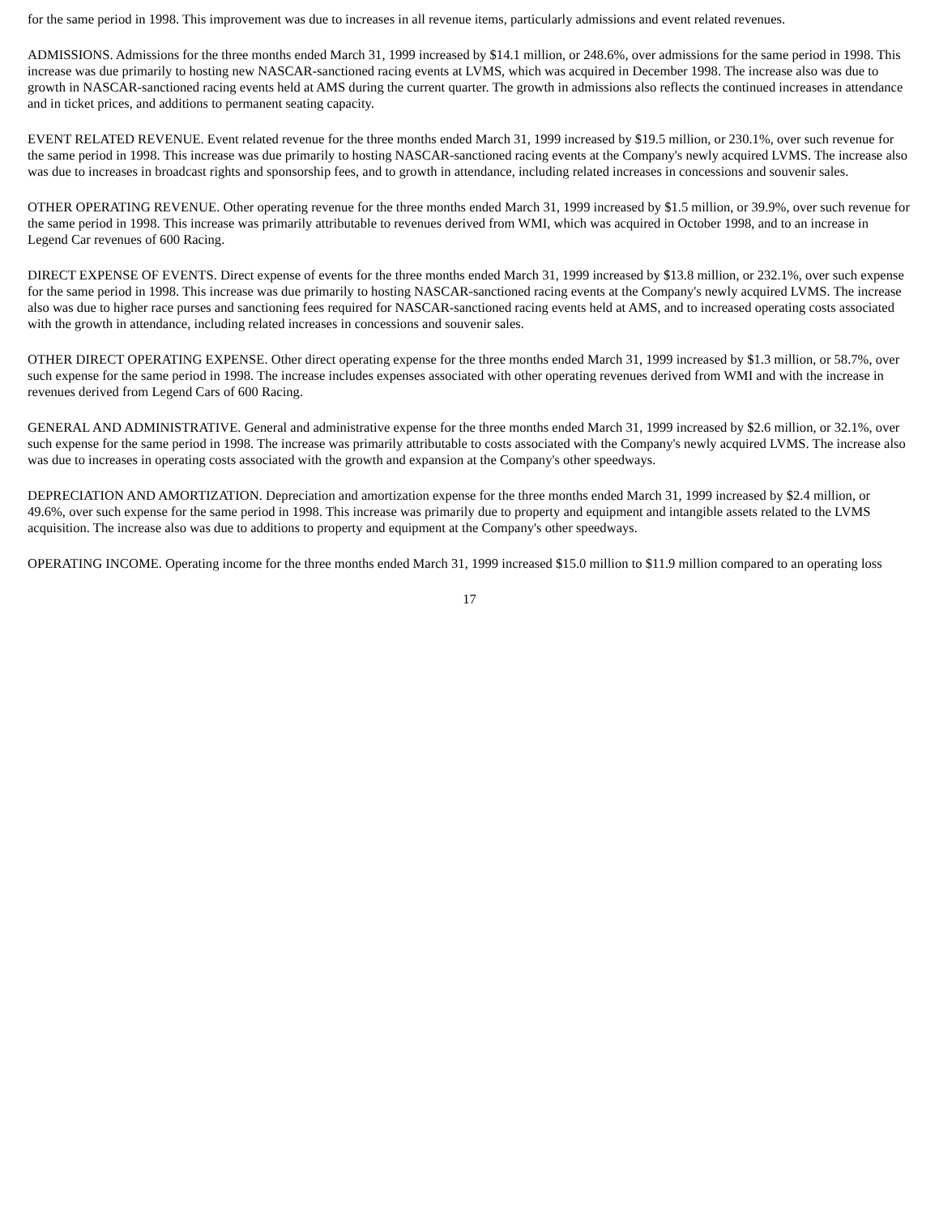for the same period in 1998. This improvement was due to increases in all revenue items, particularly admissions and event related revenues.
ADMISSIONS. Admissions for the three months ended March 31, 1999 increased by $14.1 million, or 248.6%, over admissions for the same period in 1998. This increase was due primarily to hosting new NASCAR-sanctioned racing events at LVMS, which was acquired in December 1998. The increase also was due to growth in NASCAR-sanctioned racing events held at AMS during the current quarter. The growth in admissions also reflects the continued increases in attendance and in ticket prices, and additions to permanent seating capacity.
EVENT RELATED REVENUE. Event related revenue for the three months ended March 31, 1999 increased by $19.5 million, or 230.1%, over such revenue for the same period in 1998. This increase was due primarily to hosting NASCAR-sanctioned racing events at the Company's newly acquired LVMS. The increase also was due to increases in broadcast rights and sponsorship fees, and to growth in attendance, including related increases in concessions and souvenir sales.
OTHER OPERATING REVENUE. Other operating revenue for the three months ended March 31, 1999 increased by $1.5 million, or 39.9%, over such revenue for the same period in 1998. This increase was primarily attributable to revenues derived from WMI, which was acquired in October 1998, and to an increase in Legend Car revenues of 600 Racing.
DIRECT EXPENSE OF EVENTS. Direct expense of events for the three months ended March 31, 1999 increased by $13.8 million, or 232.1%, over such expense for the same period in 1998. This increase was due primarily to hosting NASCAR-sanctioned racing events at the Company's newly acquired LVMS. The increase also was due to higher race purses and sanctioning fees required for NASCAR-sanctioned racing events held at AMS, and to increased operating costs associated with the growth in attendance, including related increases in concessions and souvenir sales.
OTHER DIRECT OPERATING EXPENSE. Other direct operating expense for the three months ended March 31, 1999 increased by $1.3 million, or 58.7%, over such expense for the same period in 1998. The increase includes expenses associated with other operating revenues derived from WMI and with the increase in revenues derived from Legend Cars of 600 Racing.
GENERAL AND ADMINISTRATIVE. General and administrative expense for the three months ended March 31, 1999 increased by $2.6 million, or 32.1%, over such expense for the same period in 1998. The increase was primarily attributable to costs associated with the Company's newly acquired LVMS. The increase also was due to increases in operating costs associated with the growth and expansion at the Company's other speedways.
DEPRECIATION AND AMORTIZATION. Depreciation and amortization expense for the three months ended March 31, 1999 increased by $2.4 million, or 49.6%, over such expense for the same period in 1998. This increase was primarily due to property and equipment and intangible assets related to the LVMS acquisition. The increase also was due to additions to property and equipment at the Company's other speedways.
OPERATING INCOME. Operating income for the three months ended March 31, 1999 increased $15.0 million to $11.9 million compared to an operating loss
17